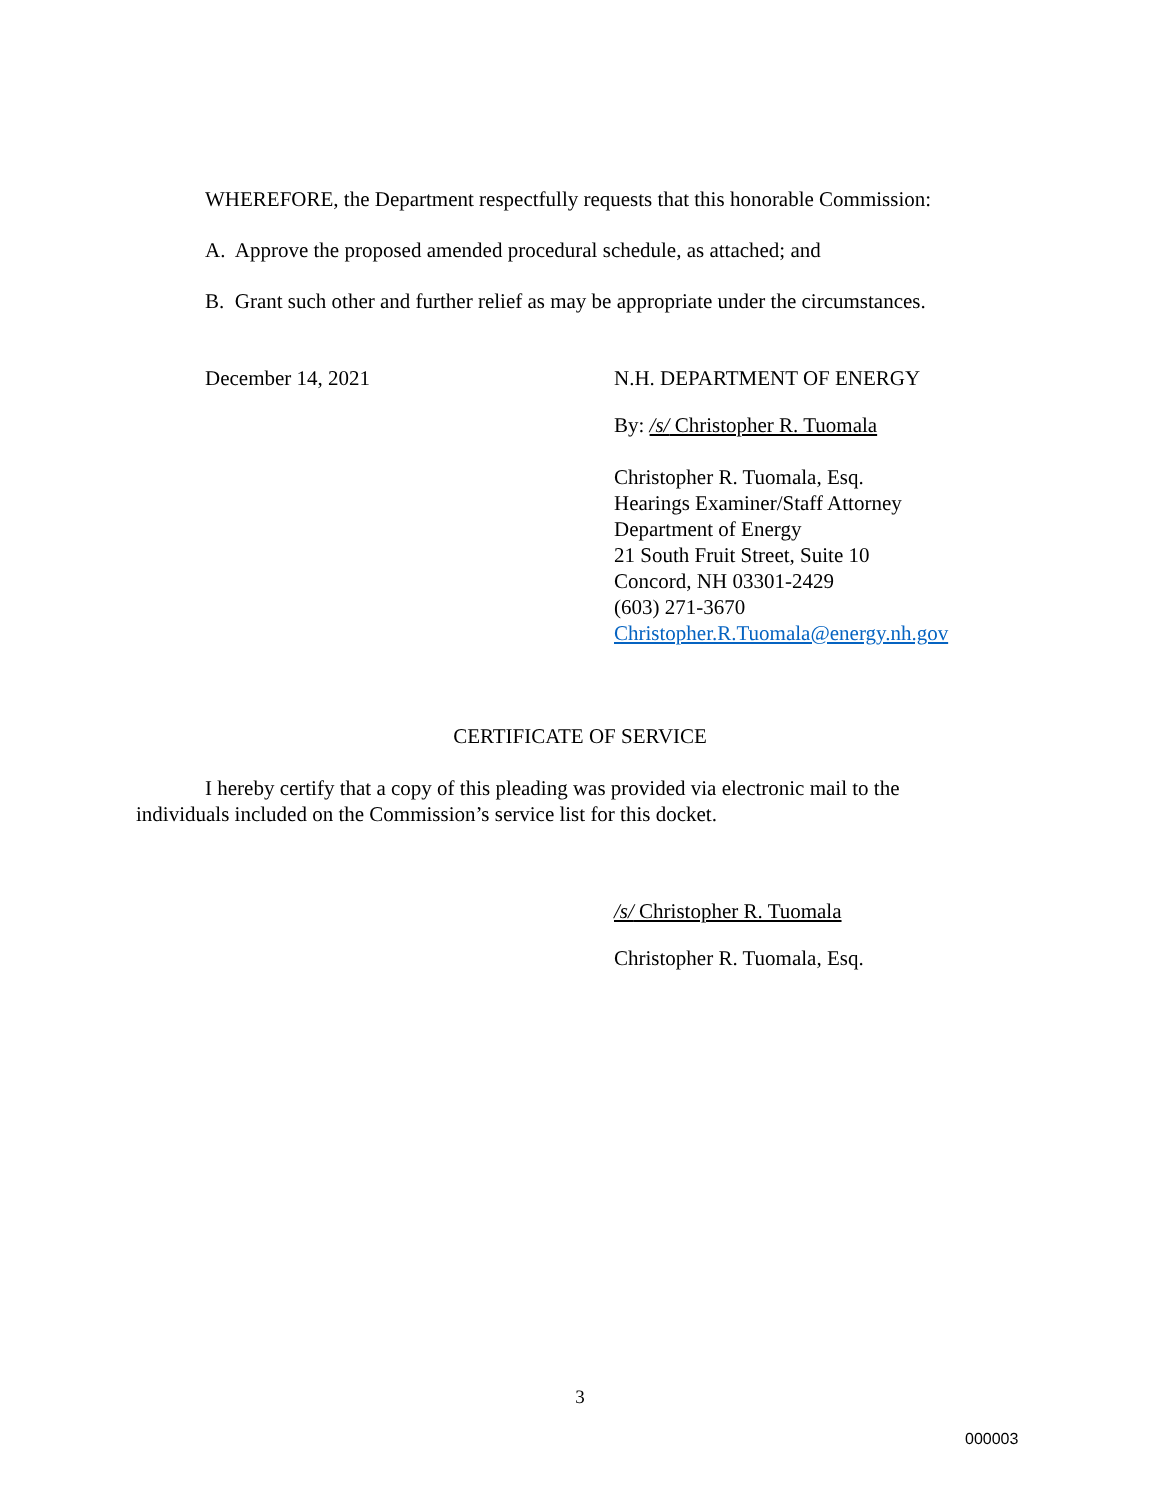WHEREFORE, the Department respectfully requests that this honorable Commission:
A. Approve the proposed amended procedural schedule, as attached; and
B. Grant such other and further relief as may be appropriate under the circumstances.
December 14, 2021 N.H. DEPARTMENT OF ENERGY
By: /s/ Christopher R. Tuomala
Christopher R. Tuomala, Esq.
Hearings Examiner/Staff Attorney
Department of Energy
21 South Fruit Street, Suite 10
Concord, NH 03301-2429
(603) 271-3670
Christopher.R.Tuomala@energy.nh.gov
CERTIFICATE OF SERVICE
I hereby certify that a copy of this pleading was provided via electronic mail to the individuals included on the Commission’s service list for this docket.
/s/ Christopher R. Tuomala
Christopher R. Tuomala, Esq.
3
000003